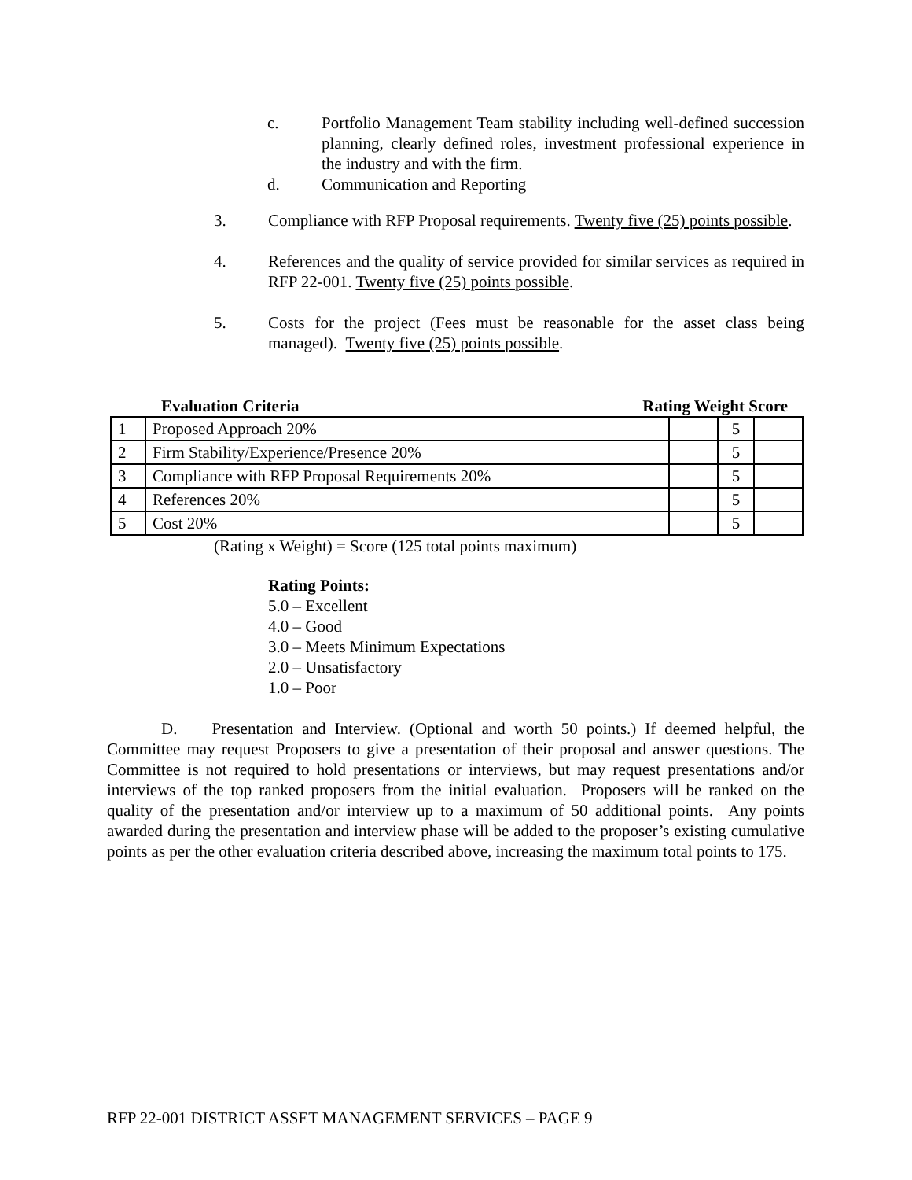c. Portfolio Management Team stability including well-defined succession planning, clearly defined roles, investment professional experience in the industry and with the firm.
d. Communication and Reporting
3. Compliance with RFP Proposal requirements. Twenty five (25) points possible.
4. References and the quality of service provided for similar services as required in RFP 22-001. Twenty five (25) points possible.
5. Costs for the project (Fees must be reasonable for the asset class being managed). Twenty five (25) points possible.
Evaluation Criteria Rating Weight Score
| 1 | Proposed Approach 20% | | 5 | |
| 2 | Firm Stability/Experience/Presence 20% | | 5 | |
| 3 | Compliance with RFP Proposal Requirements 20% | | 5 | |
| 4 | References 20% | | 5 | |
| 5 | Cost 20% | | 5 | |
(Rating x Weight) = Score (125 total points maximum)
Rating Points:
5.0 – Excellent
4.0 – Good
3.0 – Meets Minimum Expectations
2.0 – Unsatisfactory
1.0 – Poor
D. Presentation and Interview. (Optional and worth 50 points.) If deemed helpful, the Committee may request Proposers to give a presentation of their proposal and answer questions. The Committee is not required to hold presentations or interviews, but may request presentations and/or interviews of the top ranked proposers from the initial evaluation. Proposers will be ranked on the quality of the presentation and/or interview up to a maximum of 50 additional points. Any points awarded during the presentation and interview phase will be added to the proposer’s existing cumulative points as per the other evaluation criteria described above, increasing the maximum total points to 175.
RFP 22-001 DISTRICT ASSET MANAGEMENT SERVICES – PAGE 9